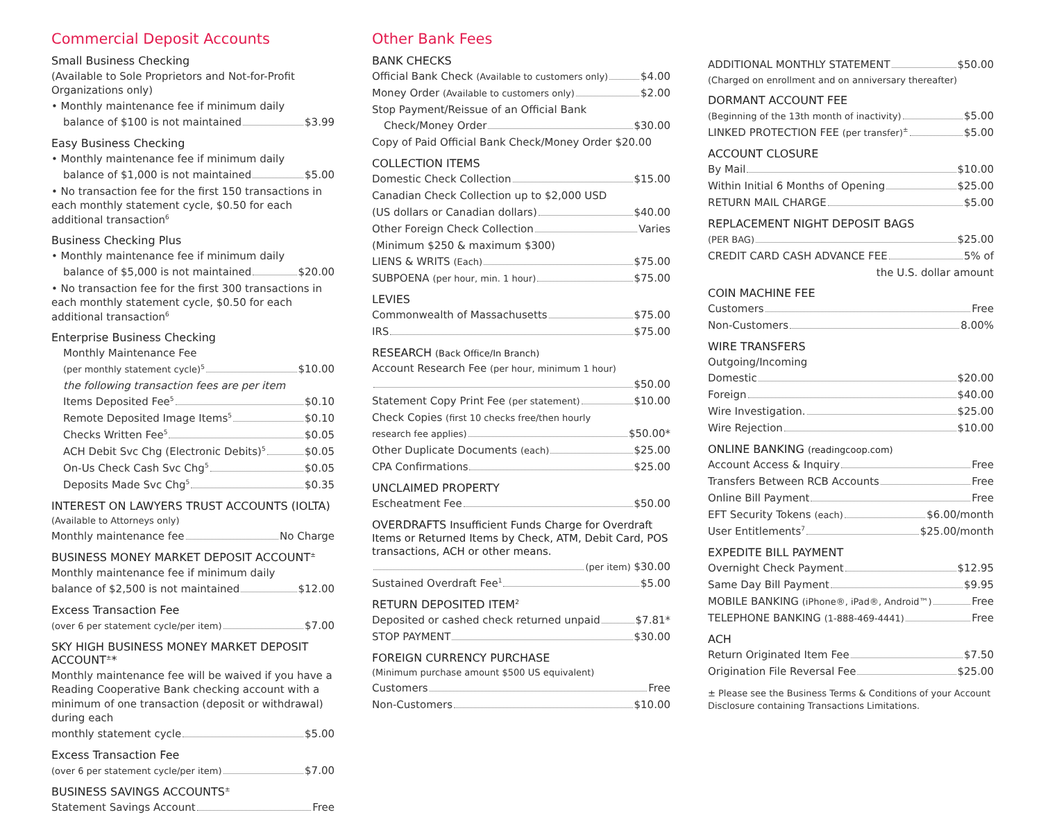Commercial Deposit Accounts
Small Business Checking
(Available to Sole Proprietors and Not-for-Profit Organizations only)
• Monthly maintenance fee if minimum daily
balance of $100 is not maintained $3.99
Easy Business Checking
• Monthly maintenance fee if minimum daily
balance of $1,000 is not maintained $5.00
• No transaction fee for the first 150 transactions in each monthly statement cycle, $0.50 for each additional transaction<sup>6</sup>
Business Checking Plus
• Monthly maintenance fee if minimum daily
balance of $5,000 is not maintained $20.00
• No transaction fee for the first 300 transactions in each monthly statement cycle, $0.50 for each additional transaction<sup>6</sup>
Enterprise Business Checking
Monthly Maintenance Fee
(per monthly statement cycle)<sup>5</sup> $10.00
the following transaction fees are per item
Items Deposited Fee<sup>5</sup> $0.10
Remote Deposited Image Items<sup>5</sup> $0.10
Checks Written Fee<sup>5</sup> $0.05
ACH Debit Svc Chg (Electronic Debits)<sup>5</sup> $0.05
On-Us Check Cash Svc Chg<sup>5</sup> $0.05
Deposits Made Svc Chg<sup>5</sup> $0.35
INTEREST ON LAWYERS TRUST ACCOUNTS (IOLTA)
(Available to Attorneys only)
Monthly maintenance fee No Charge
BUSINESS MONEY MARKET DEPOSIT ACCOUNT<sup>±</sup>
Monthly maintenance fee if minimum daily
balance of $2,500 is not maintained $12.00
Excess Transaction Fee
(over 6 per statement cycle/per item) $7.00
SKY HIGH BUSINESS MONEY MARKET DEPOSIT ACCOUNT<sup>±</sup>*
Monthly maintenance fee will be waived if you have a Reading Cooperative Bank checking account with a minimum of one transaction (deposit or withdrawal) during each
monthly statement cycle $5.00
Excess Transaction Fee
(over 6 per statement cycle/per item) $7.00
BUSINESS SAVINGS ACCOUNTS<sup>±</sup>
Statement Savings Account Free
Other Bank Fees
BANK CHECKS
Official Bank Check (Available to customers only) $4.00
Money Order (Available to customers only) $2.00
Stop Payment/Reissue of an Official Bank
Check/Money Order $30.00
Copy of Paid Official Bank Check/Money Order $20.00
COLLECTION ITEMS
Domestic Check Collection $15.00
Canadian Check Collection up to $2,000 USD
(US dollars or Canadian dollars) $40.00
Other Foreign Check Collection Varies
(Minimum $250 & maximum $300)
LIENS & WRITS (Each) $75.00
SUBPOENA (per hour, min. 1 hour) $75.00
LEVIES
Commonwealth of Massachusetts $75.00
IRS $75.00
RESEARCH (Back Office/In Branch)
Account Research Fee (per hour, minimum 1 hour)
$50.00
Statement Copy Print Fee (per statement) $10.00
Check Copies (first 10 checks free/then hourly
research fee applies) $50.00*
Other Duplicate Documents (each) $25.00
CPA Confirmations $25.00
UNCLAIMED PROPERTY
Escheatment Fee $50.00
OVERDRAFTS Insufficient Funds Charge for Overdraft Items or Returned Items by Check, ATM, Debit Card, POS transactions, ACH or other means.
(per item) $30.00
Sustained Overdraft Fee<sup>1</sup> $5.00
RETURN DEPOSITED ITEM<sup>2</sup>
Deposited or cashed check returned unpaid $7.81*
STOP PAYMENT $30.00
FOREIGN CURRENCY PURCHASE
(Minimum purchase amount $500 US equivalent)
Customers Free
Non-Customers $10.00
ADDITIONAL MONTHLY STATEMENT $50.00
(Charged on enrollment and on anniversary thereafter)
DORMANT ACCOUNT FEE
(Beginning of the 13th month of inactivity) $5.00
LINKED PROTECTION FEE (per transfer)<sup>±</sup> $5.00
ACCOUNT CLOSURE
By Mail $10.00
Within Initial 6 Months of Opening $25.00
RETURN MAIL CHARGE $5.00
REPLACEMENT NIGHT DEPOSIT BAGS
(PER BAG) $25.00
CREDIT CARD CASH ADVANCE FEE 5% of
the U.S. dollar amount
COIN MACHINE FEE
Customers Free
Non-Customers 8.00%
WIRE TRANSFERS
Outgoing/Incoming
Domestic $20.00
Foreign $40.00
Wire Investigation. $25.00
Wire Rejection $10.00
ONLINE BANKING (readingcoop.com)
Account Access & Inquiry Free
Transfers Between RCB Accounts Free
Online Bill Payment Free
EFT Security Tokens (each) $6.00/month
User Entitlements<sup>7</sup> $25.00/month
EXPEDITE BILL PAYMENT
Overnight Check Payment $12.95
Same Day Bill Payment $9.95
MOBILE BANKING (iPhone®, iPad®, Android™) Free
TELEPHONE BANKING (1-888-469-4441) Free
ACH
Return Originated Item Fee $7.50
Origination File Reversal Fee $25.00
± Please see the Business Terms & Conditions of your Account Disclosure containing Transactions Limitations.